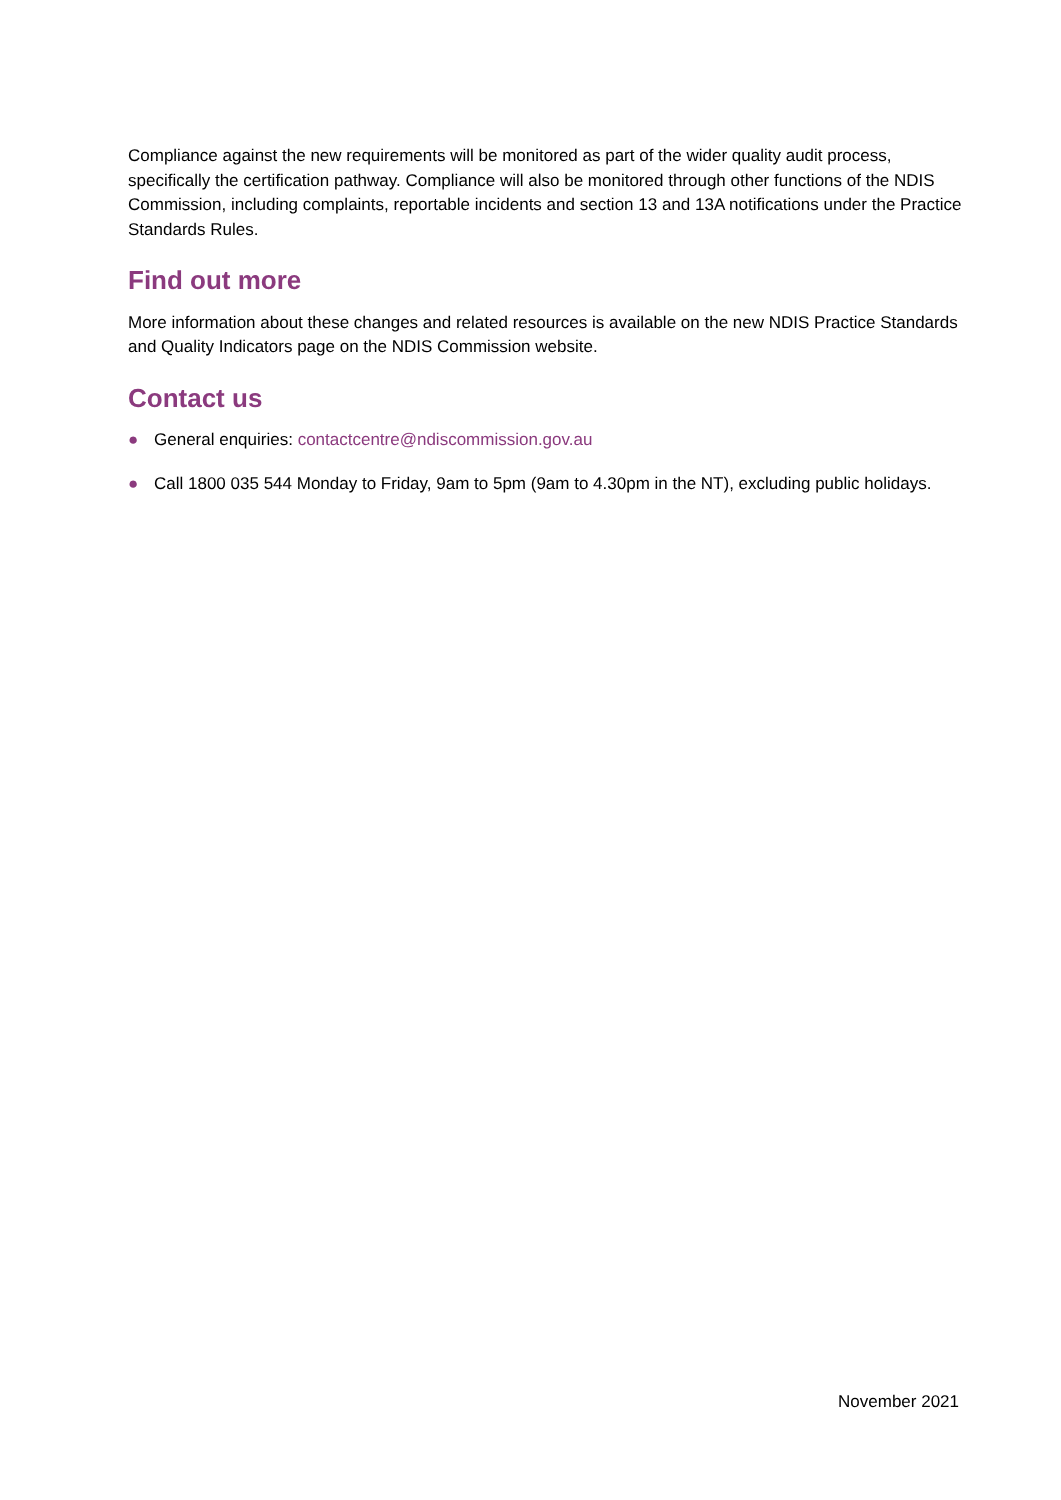Compliance against the new requirements will be monitored as part of the wider quality audit process, specifically the certification pathway. Compliance will also be monitored through other functions of the NDIS Commission, including complaints, reportable incidents and section 13 and 13A notifications under the Practice Standards Rules.
Find out more
More information about these changes and related resources is available on the new NDIS Practice Standards and Quality Indicators page on the NDIS Commission website.
Contact us
● General enquiries: contactcentre@ndiscommission.gov.au
● Call 1800 035 544 Monday to Friday, 9am to 5pm (9am to 4.30pm in the NT), excluding public holidays.
November 2021